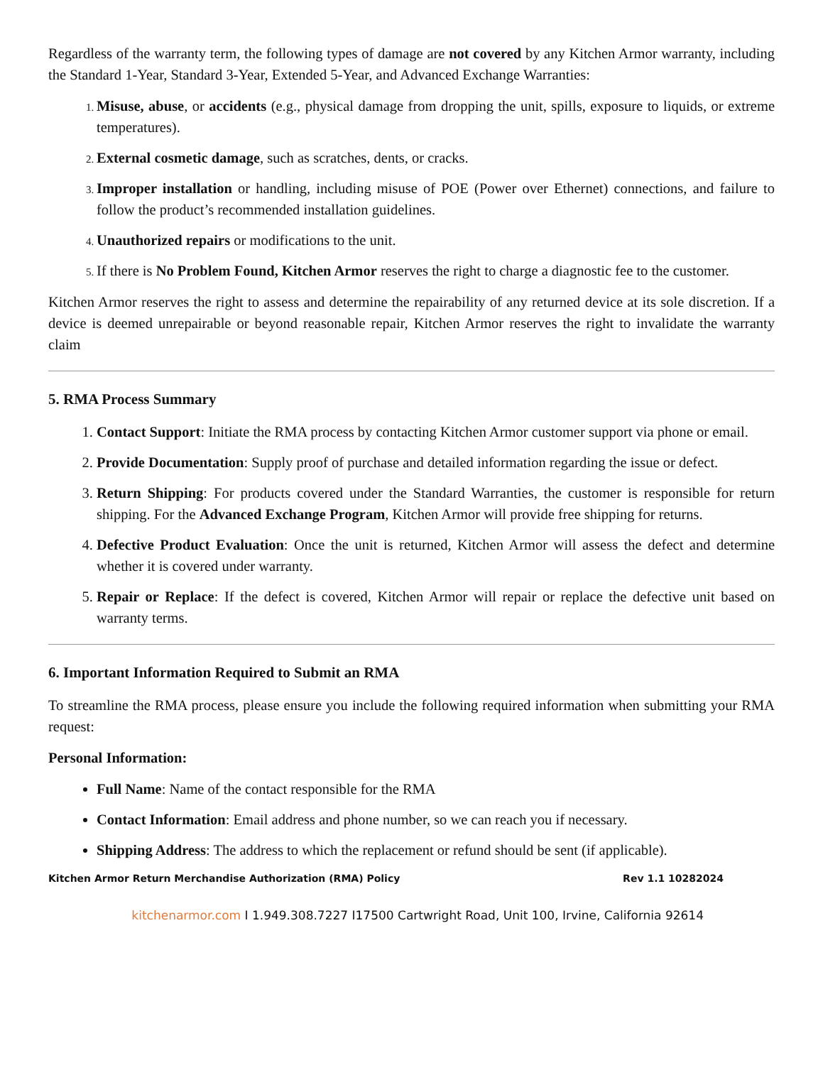Regardless of the warranty term, the following types of damage are not covered by any Kitchen Armor warranty, including the Standard 1-Year, Standard 3-Year, Extended 5-Year, and Advanced Exchange Warranties:
Misuse, abuse, or accidents (e.g., physical damage from dropping the unit, spills, exposure to liquids, or extreme temperatures).
External cosmetic damage, such as scratches, dents, or cracks.
Improper installation or handling, including misuse of POE (Power over Ethernet) connections, and failure to follow the product’s recommended installation guidelines.
Unauthorized repairs or modifications to the unit.
If there is No Problem Found, Kitchen Armor reserves the right to charge a diagnostic fee to the customer.
Kitchen Armor reserves the right to assess and determine the repairability of any returned device at its sole discretion. If a device is deemed unrepairable or beyond reasonable repair, Kitchen Armor reserves the right to invalidate the warranty claim
5. RMA Process Summary
Contact Support: Initiate the RMA process by contacting Kitchen Armor customer support via phone or email.
Provide Documentation: Supply proof of purchase and detailed information regarding the issue or defect.
Return Shipping: For products covered under the Standard Warranties, the customer is responsible for return shipping. For the Advanced Exchange Program, Kitchen Armor will provide free shipping for returns.
Defective Product Evaluation: Once the unit is returned, Kitchen Armor will assess the defect and determine whether it is covered under warranty.
Repair or Replace: If the defect is covered, Kitchen Armor will repair or replace the defective unit based on warranty terms.
6. Important Information Required to Submit an RMA
To streamline the RMA process, please ensure you include the following required information when submitting your RMA request:
Personal Information:
Full Name: Name of the contact responsible for the RMA
Contact Information: Email address and phone number, so we can reach you if necessary.
Shipping Address: The address to which the replacement or refund should be sent (if applicable).
Kitchen Armor Return Merchandise Authorization (RMA) Policy Rev 1.1 10282024
kitchenarmor.com I 1.949.308.7227 I17500 Cartwright Road, Unit 100, Irvine, California 92614